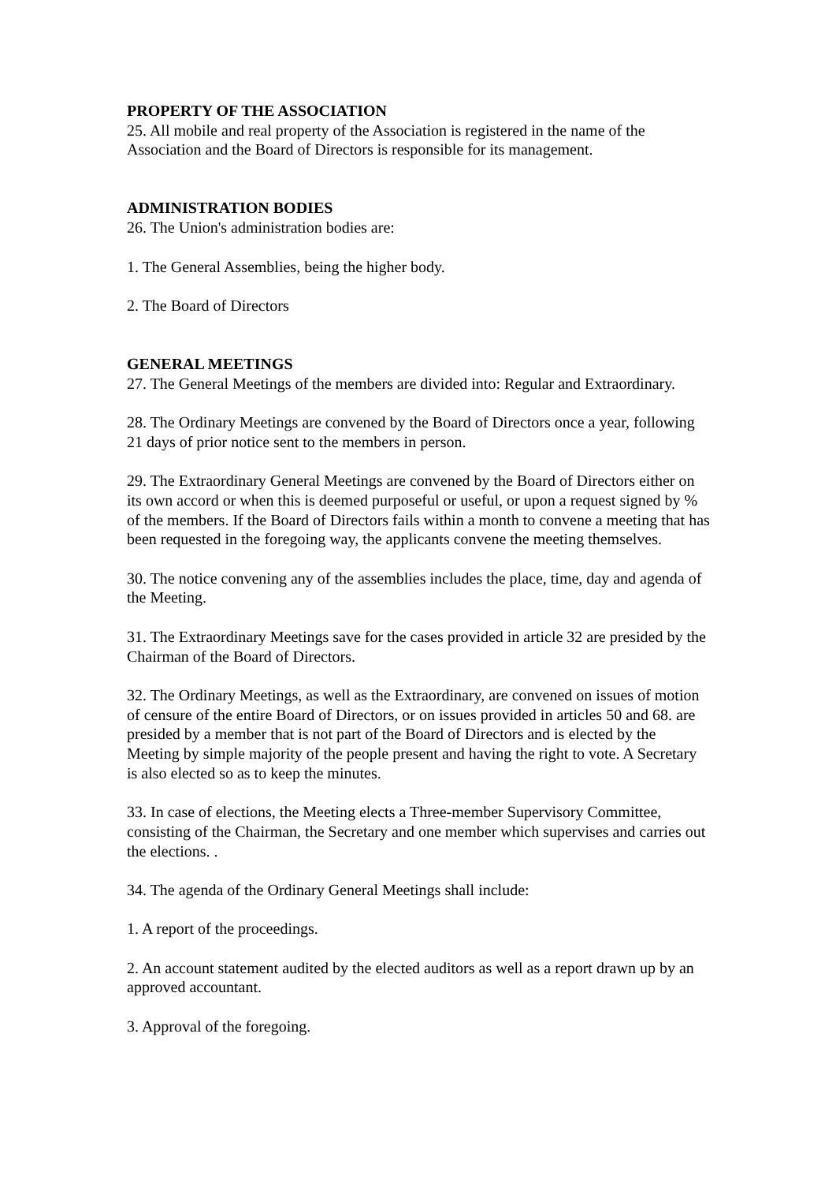PROPERTY OF THE ASSOCIATION
25. All mobile and real property of the Association is registered in the name of the Association and the Board of Directors is responsible for its management.
ADMINISTRATION BODIES
26. The Union's administration bodies are:
1. The General Assemblies, being the higher body.
2. The Board of Directors
GENERAL MEETINGS
27. The General Meetings of the members are divided into: Regular and Extraordinary.
28. The Ordinary Meetings are convened by the Board of Directors once a year, following 21 days of prior notice sent to the members in person.
29. The Extraordinary General Meetings are convened by the Board of Directors either on its own accord or when this is deemed purposeful or useful, or upon a request signed by % of the members. If the Board of Directors fails within a month to convene a meeting that has been requested in the foregoing way, the applicants convene the meeting themselves.
30. The notice convening any of the assemblies includes the place, time, day and agenda of the Meeting.
31. The Extraordinary Meetings save for the cases provided in article 32 are presided by the Chairman of the Board of Directors.
32. The Ordinary Meetings, as well as the Extraordinary, are convened on issues of motion of censure of the entire Board of Directors, or on issues provided in articles 50 and 68. are presided by a member that is not part of the Board of Directors and is elected by the Meeting by simple majority of the people present and having the right to vote. A Secretary is also elected so as to keep the minutes.
33. In case of elections, the Meeting elects a Three-member Supervisory Committee, consisting of the Chairman, the Secretary and one member which supervises and carries out the elections. .
34. The agenda of the Ordinary General Meetings shall include:
1. A report of the proceedings.
2. An account statement audited by the elected auditors as well as a report drawn up by an approved accountant.
3. Approval of the foregoing.